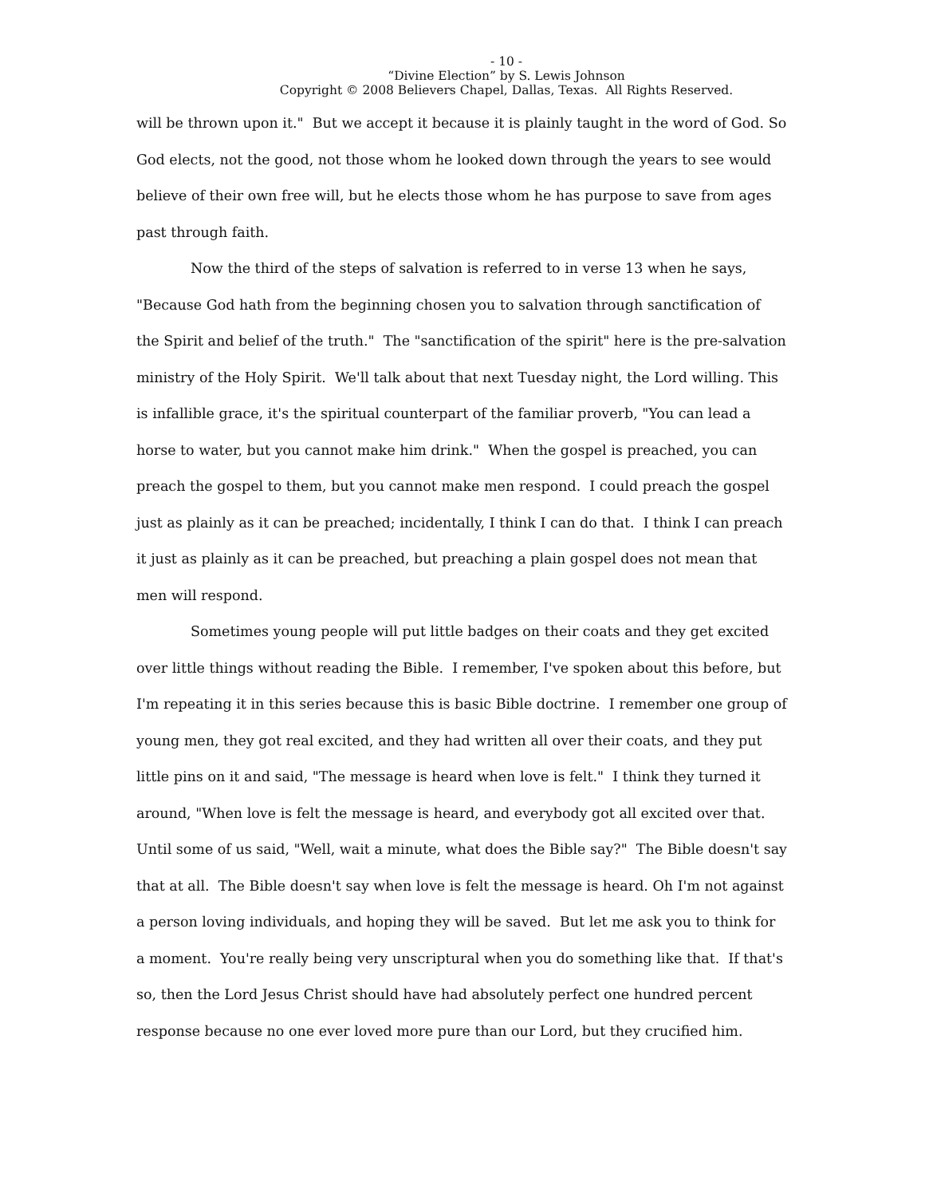- 10 -
“Divine Election” by S. Lewis Johnson
Copyright © 2008 Believers Chapel, Dallas, Texas. All Rights Reserved.
will be thrown upon it." But we accept it because it is plainly taught in the word of God. So God elects, not the good, not those whom he looked down through the years to see would believe of their own free will, but he elects those whom he has purpose to save from ages past through faith.
Now the third of the steps of salvation is referred to in verse 13 when he says, "Because God hath from the beginning chosen you to salvation through sanctification of the Spirit and belief of the truth." The "sanctification of the spirit" here is the pre-salvation ministry of the Holy Spirit. We'll talk about that next Tuesday night, the Lord willing. This is infallible grace, it's the spiritual counterpart of the familiar proverb, "You can lead a horse to water, but you cannot make him drink." When the gospel is preached, you can preach the gospel to them, but you cannot make men respond. I could preach the gospel just as plainly as it can be preached; incidentally, I think I can do that. I think I can preach it just as plainly as it can be preached, but preaching a plain gospel does not mean that men will respond.
Sometimes young people will put little badges on their coats and they get excited over little things without reading the Bible. I remember, I've spoken about this before, but I'm repeating it in this series because this is basic Bible doctrine. I remember one group of young men, they got real excited, and they had written all over their coats, and they put little pins on it and said, "The message is heard when love is felt." I think they turned it around, "When love is felt the message is heard, and everybody got all excited over that. Until some of us said, "Well, wait a minute, what does the Bible say?" The Bible doesn't say that at all. The Bible doesn't say when love is felt the message is heard. Oh I'm not against a person loving individuals, and hoping they will be saved. But let me ask you to think for a moment. You're really being very unscriptural when you do something like that. If that's so, then the Lord Jesus Christ should have had absolutely perfect one hundred percent response because no one ever loved more pure than our Lord, but they crucified him.